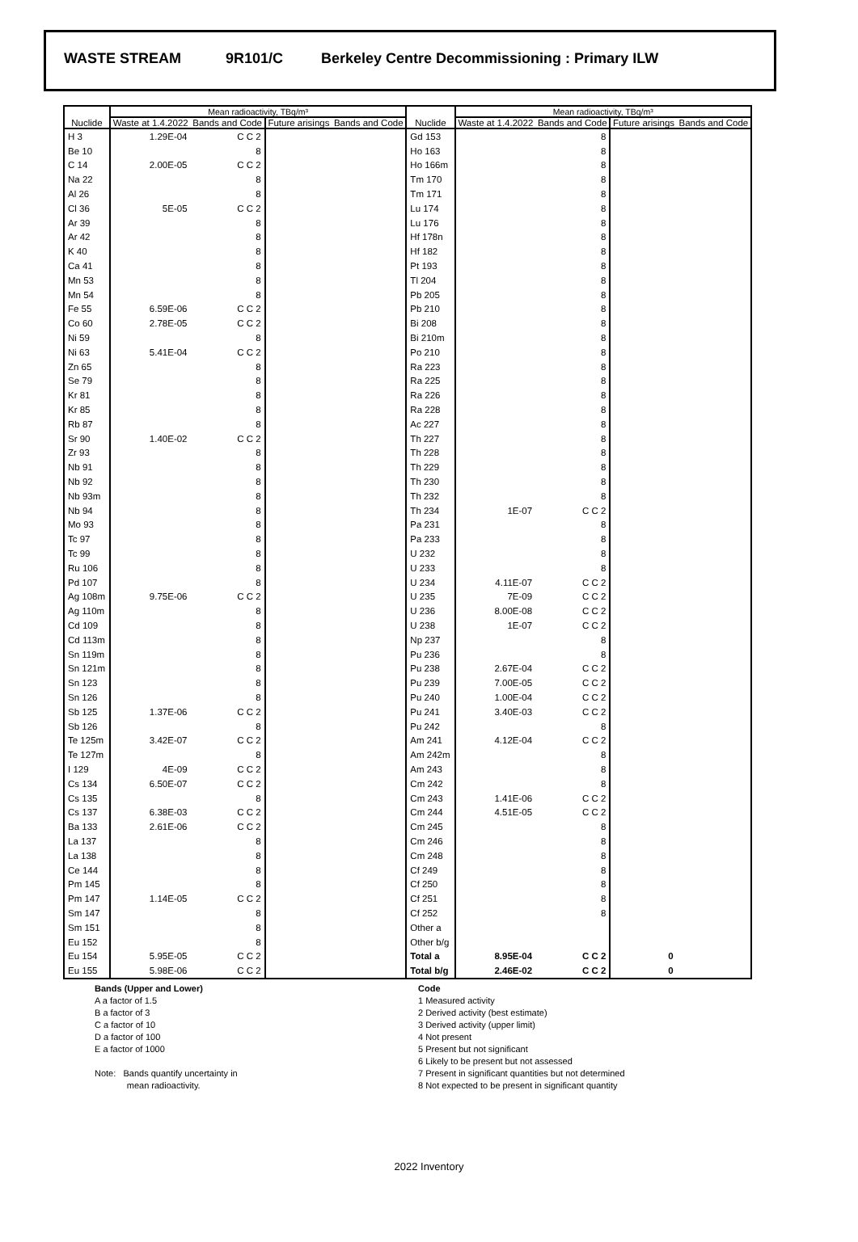WASTE STREAM 9R101/C Berkeley Centre Decommissioning : Primary ILW
| | Mean radioactivity, TBq/m³ | | | | | Mean radioactivity, TBq/m³ | | | |
| --- | --- | --- | --- | --- | --- | --- | --- | --- | --- |
| Nuclide | Waste at 1.4.2022 | Bands and Code | Future arisings | Bands and Code | Nuclide | Waste at 1.4.2022 | Bands and Code | Future arisings | Bands and Code |
| H 3 | 1.29E-04 | C C 2 | | | Gd 153 | | 8 | | |
| Be 10 | | 8 | | | Ho 163 | | 8 | | |
| C 14 | 2.00E-05 | C C 2 | | | Ho 166m | | 8 | | |
| Na 22 | | 8 | | | Tm 170 | | 8 | | |
| Al 26 | | 8 | | | Tm 171 | | 8 | | |
| Cl 36 | 5E-05 | C C 2 | | | Lu 174 | | 8 | | |
| Ar 39 | | 8 | | | Lu 176 | | 8 | | |
| Ar 42 | | 8 | | | Hf 178n | | 8 | | |
| K 40 | | 8 | | | Hf 182 | | 8 | | |
| Ca 41 | | 8 | | | Pt 193 | | 8 | | |
| Mn 53 | | 8 | | | Tl 204 | | 8 | | |
| Mn 54 | | 8 | | | Pb 205 | | 8 | | |
| Fe 55 | 6.59E-06 | C C 2 | | | Pb 210 | | 8 | | |
| Co 60 | 2.78E-05 | C C 2 | | | Bi 208 | | 8 | | |
| Ni 59 | | 8 | | | Bi 210m | | 8 | | |
| Ni 63 | 5.41E-04 | C C 2 | | | Po 210 | | 8 | | |
| Zn 65 | | 8 | | | Ra 223 | | 8 | | |
| Se 79 | | 8 | | | Ra 225 | | 8 | | |
| Kr 81 | | 8 | | | Ra 226 | | 8 | | |
| Kr 85 | | 8 | | | Ra 228 | | 8 | | |
| Rb 87 | | 8 | | | Ac 227 | | 8 | | |
| Sr 90 | 1.40E-02 | C C 2 | | | Th 227 | | 8 | | |
| Zr 93 | | 8 | | | Th 228 | | 8 | | |
| Nb 91 | | 8 | | | Th 229 | | 8 | | |
| Nb 92 | | 8 | | | Th 230 | | 8 | | |
| Nb 93m | | 8 | | | Th 232 | | 8 | | |
| Nb 94 | | 8 | | | Th 234 | 1E-07 | C C 2 | | |
| Mo 93 | | 8 | | | Pa 231 | | 8 | | |
| Tc 97 | | 8 | | | Pa 233 | | 8 | | |
| Tc 99 | | 8 | | | U 232 | | 8 | | |
| Ru 106 | | 8 | | | U 233 | | 8 | | |
| Pd 107 | | 8 | | | U 234 | 4.11E-07 | C C 2 | | |
| Ag 108m | 9.75E-06 | C C 2 | | | U 235 | 7E-09 | C C 2 | | |
| Ag 110m | | 8 | | | U 236 | 8.00E-08 | C C 2 | | |
| Cd 109 | | 8 | | | U 238 | 1E-07 | C C 2 | | |
| Cd 113m | | 8 | | | Np 237 | | 8 | | |
| Sn 119m | | 8 | | | Pu 236 | | 8 | | |
| Sn 121m | | 8 | | | Pu 238 | 2.67E-04 | C C 2 | | |
| Sn 123 | | 8 | | | Pu 239 | 7.00E-05 | C C 2 | | |
| Sn 126 | | 8 | | | Pu 240 | 1.00E-04 | C C 2 | | |
| Sb 125 | 1.37E-06 | C C 2 | | | Pu 241 | 3.40E-03 | C C 2 | | |
| Sb 126 | | 8 | | | Pu 242 | | 8 | | |
| Te 125m | 3.42E-07 | C C 2 | | | Am 241 | 4.12E-04 | C C 2 | | |
| Te 127m | | 8 | | | Am 242m | | 8 | | |
| I 129 | 4E-09 | C C 2 | | | Am 243 | | 8 | | |
| Cs 134 | 6.50E-07 | C C 2 | | | Cm 242 | | 8 | | |
| Cs 135 | | 8 | | | Cm 243 | 1.41E-06 | C C 2 | | |
| Cs 137 | 6.38E-03 | C C 2 | | | Cm 244 | 4.51E-05 | C C 2 | | |
| Ba 133 | 2.61E-06 | C C 2 | | | Cm 245 | | 8 | | |
| La 137 | | 8 | | | Cm 246 | | 8 | | |
| La 138 | | 8 | | | Cm 248 | | 8 | | |
| Ce 144 | | 8 | | | Cf 249 | | 8 | | |
| Pm 145 | | 8 | | | Cf 250 | | 8 | | |
| Pm 147 | 1.14E-05 | C C 2 | | | Cf 251 | | 8 | | |
| Sm 147 | | 8 | | | Cf 252 | | 8 | | |
| Sm 151 | | 8 | | | Other a | | | | |
| Eu 152 | | 8 | | | Other b/g | | | | |
| Eu 154 | 5.95E-05 | C C 2 | | | Total a | 8.95E-04 | C C 2 | 0 | |
| Eu 155 | 5.98E-06 | C C 2 | | | Total b/g | 2.46E-02 | C C 2 | 0 | |
Bands (Upper and Lower)
A a factor of 1.5
B a factor of 3
C a factor of 10
D a factor of 100
E a factor of 1000
Note: Bands quantify uncertainty in
mean radioactivity.
Code
1 Measured activity
2 Derived activity (best estimate)
3 Derived activity (upper limit)
4 Not present
5 Present but not significant
6 Likely to be present but not assessed
7 Present in significant quantities but not determined
8 Not expected to be present in significant quantity
2022 Inventory